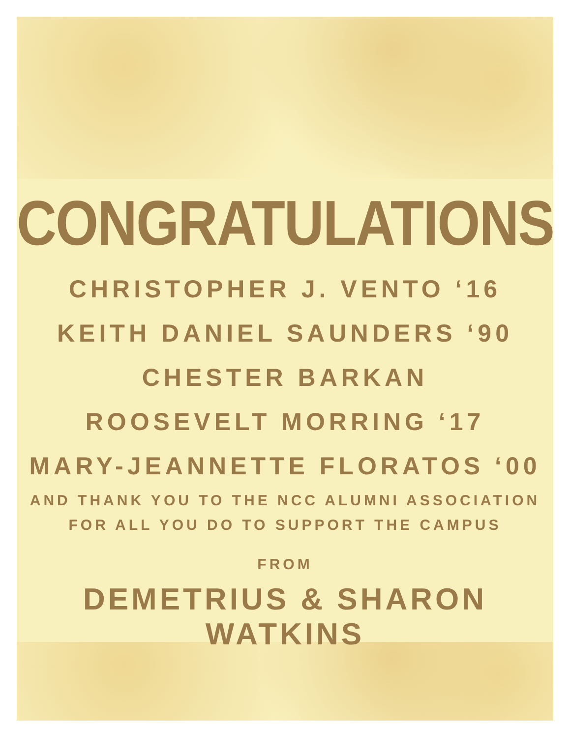CONGRATULATIONS
CHRISTOPHER J. VENTO ‘16
KEITH DANIEL SAUNDERS ‘90
CHESTER BARKAN
ROOSEVELT MORRING ‘17
MARY-JEANNETTE FLORATOS ‘00
AND THANK YOU TO THE NCC ALUMNI ASSOCIATION
FOR ALL YOU DO TO SUPPORT THE CAMPUS
FROM
DEMETRIUS & SHARON WATKINS